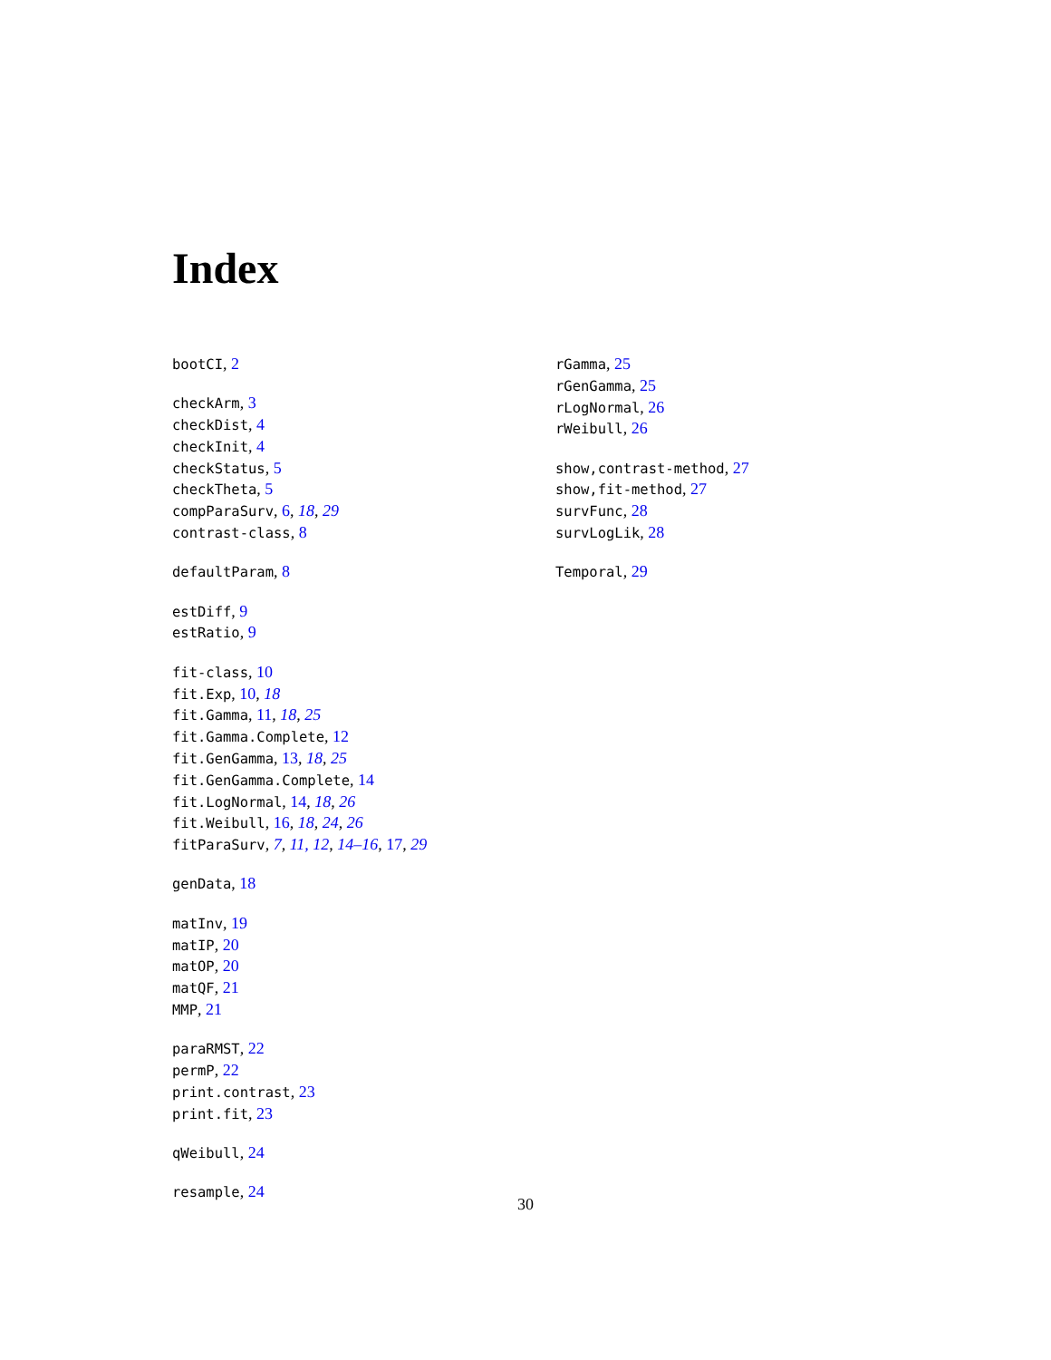Index
bootCI, 2
checkArm, 3
checkDist, 4
checkInit, 4
checkStatus, 5
checkTheta, 5
compParaSurv, 6, 18, 29
contrast-class, 8
defaultParam, 8
estDiff, 9
estRatio, 9
fit-class, 10
fit.Exp, 10, 18
fit.Gamma, 11, 18, 25
fit.Gamma.Complete, 12
fit.GenGamma, 13, 18, 25
fit.GenGamma.Complete, 14
fit.LogNormal, 14, 18, 26
fit.Weibull, 16, 18, 24, 26
fitParaSurv, 7, 11, 12, 14–16, 17, 29
genData, 18
matInv, 19
matIP, 20
matOP, 20
matQF, 21
MMP, 21
paraRMST, 22
permP, 22
print.contrast, 23
print.fit, 23
qWeibull, 24
resample, 24
rGamma, 25
rGenGamma, 25
rLogNormal, 26
rWeibull, 26
show,contrast-method, 27
show,fit-method, 27
survFunc, 28
survLogLik, 28
Temporal, 29
30